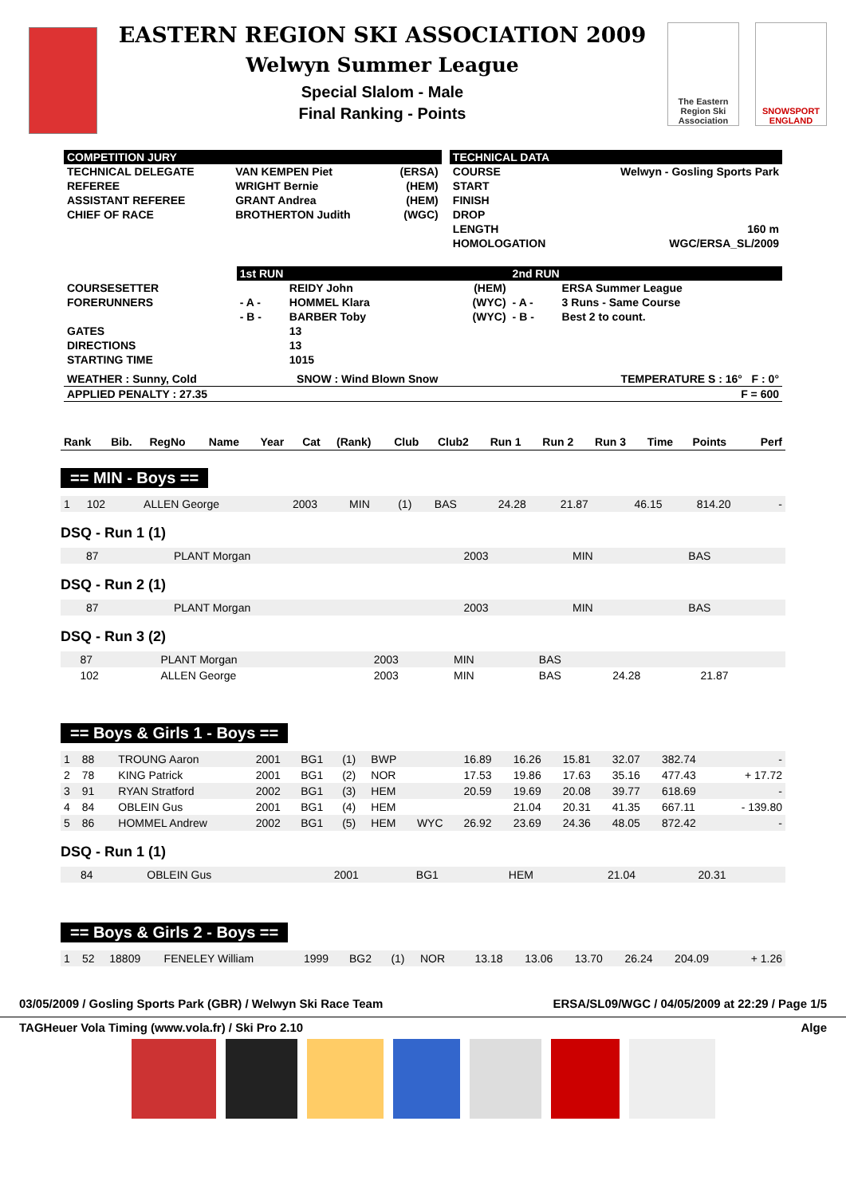EASTERN REGION SKI ASSOCIATION 2009
Welwyn Summer League
Special Slalom - Male
Final Ranking - Points
The Eastern Region Ski Association
SNOWSPORT ENGLAND
| COMPETITION JURY | | | | TECHNICAL DATA | |
| TECHNICAL DELEGATE | VAN KEMPEN Piet | (ERSA) | | COURSE | Welwyn - Gosling Sports Park |
| REFEREE | WRIGHT Bernie | (HEM) | | START | |
| ASSISTANT REFEREE | GRANT Andrea | (HEM) | | FINISH | |
| CHIEF OF RACE | BROTHERTON Judith | (WGC) | | DROP | |
| | | | | LENGTH | 160 m |
| | | | | HOMOLOGATION | WGC/ERSA_SL/2009 |
| | 1st RUN | | | 2nd RUN | |
| COURSESETTER | | REIDY John | (HEM) | | ERSA Summer League |
| FORERUNNERS | - A - | HOMMEL Klara | (WYC) | - A - | 3 Runs - Same Course |
| | - B - | BARBER Toby | (WYC) | - B - | Best 2 to count. |
| GATES | | 13 | | | |
| DIRECTIONS | | 13 | | | |
| STARTING TIME | | 1015 | | | |
| WEATHER : Sunny, Cold | SNOW : Wind Blown Snow | TEMPERATURE S : 16° F : 0° |
| APPLIED PENALTY : 27.35 | | F = 600 |
| Rank | Bib. | RegNo | Name | Year | Cat | (Rank) | Club | Club2 | Run 1 | Run 2 | Run 3 | Time | Points | Perf |
== MIN - Boys ==
| 1 | 102 | | ALLEN George | 2003 | MIN | (1) | BAS | | 24.28 | 21.87 | | 46.15 | 814.20 | - |
DSQ - Run 1 (1)
| | 87 | | PLANT Morgan | 2003 | MIN | | BAS |
DSQ - Run 2 (1)
| | 87 | | PLANT Morgan | 2003 | MIN | | BAS |
DSQ - Run 3 (2)
| | 87 | | PLANT Morgan | 2003 | MIN | | BAS | | |
| | 102 | | ALLEN George | 2003 | MIN | | BAS | 24.28 | 21.87 |
== Boys & Girls 1 - Boys ==
| 1 | 88 | | TROUNG Aaron | 2001 | BG1 | (1) | BWP | | 16.89 | 16.26 | 15.81 | 32.07 | 382.74 | - |
| 2 | 78 | | KING Patrick | 2001 | BG1 | (2) | NOR | | 17.53 | 19.86 | 17.63 | 35.16 | 477.43 | + 17.72 |
| 3 | 91 | | RYAN Stratford | 2002 | BG1 | (3) | HEM | | 20.59 | 19.69 | 20.08 | 39.77 | 618.69 | - |
| 4 | 84 | | OBLEIN Gus | 2001 | BG1 | (4) | HEM | | | 21.04 | 20.31 | 41.35 | 667.11 | - 139.80 |
| 5 | 86 | | HOMMEL Andrew | 2002 | BG1 | (5) | HEM | WYC | 26.92 | 23.69 | 24.36 | 48.05 | 872.42 | - |
DSQ - Run 1 (1)
| | 84 | | OBLEIN Gus | 2001 | BG1 | | HEM | | 21.04 | 20.31 |
== Boys & Girls 2 - Boys ==
| 1 | 52 | 18809 | FENELEY William | 1999 | BG2 | (1) | NOR | | 13.18 | 13.06 | 13.70 | 26.24 | 204.09 | + 1.26 |
03/05/2009 / Gosling Sports Park (GBR) / Welwyn Ski Race Team ERSA/SL09/WGC / 04/05/2009 at 22:29 / Page 1/5
TAGHeuer Vola Timing (www.vola.fr) / Ski Pro 2.10 Alge